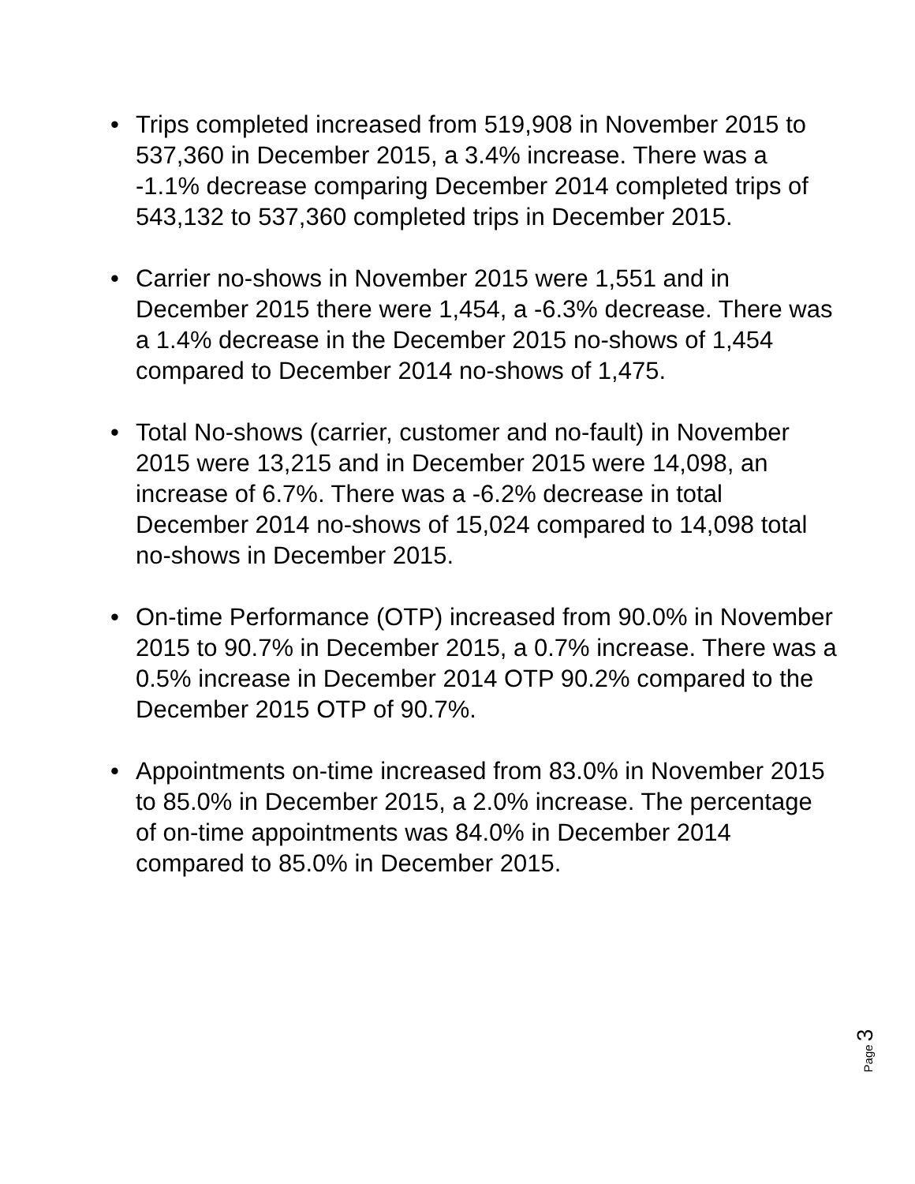• Trips completed increased from 519,908 in November 2015 to 537,360 in December 2015, a 3.4% increase. There was a -1.1% decrease comparing December 2014 completed trips of 543,132 to 537,360 completed trips in December 2015.
• Carrier no-shows in November 2015 were 1,551 and in December 2015 there were 1,454, a -6.3% decrease. There was a 1.4% decrease in the December 2015 no-shows of 1,454 compared to December 2014 no-shows of 1,475.
• Total No-shows (carrier, customer and no-fault) in November 2015 were 13,215 and in December 2015 were 14,098, an increase of 6.7%. There was a -6.2% decrease in total December 2014 no-shows of 15,024 compared to 14,098 total no-shows in December 2015.
• On-time Performance (OTP) increased from 90.0% in November 2015 to 90.7% in December 2015, a 0.7% increase. There was a 0.5% increase in December 2014 OTP 90.2% compared to the December 2015 OTP of 90.7%.
• Appointments on-time increased from 83.0% in November 2015 to 85.0% in December 2015, a 2.0% increase. The percentage of on-time appointments was 84.0% in December 2014 compared to 85.0% in December 2015.
Page 3